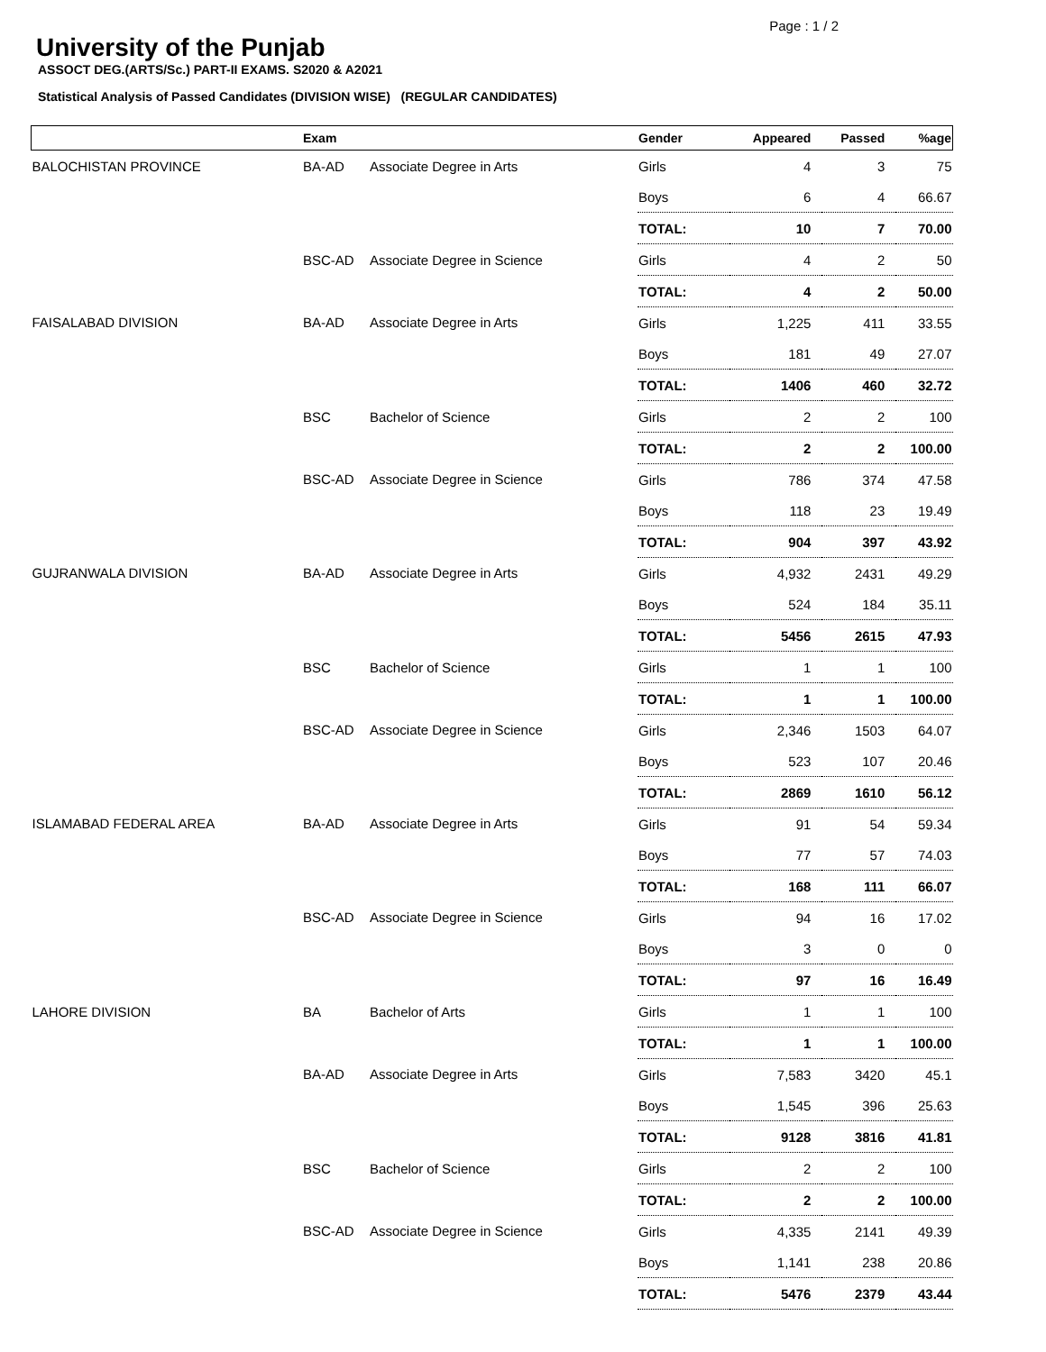Page : 1 / 2
University of the Punjab
ASSOCT DEG.(ARTS/Sc.) PART-II EXAMS. S2020 & A2021
Statistical Analysis of Passed Candidates (DIVISION WISE) (REGULAR CANDIDATES)
| | Exam | | Gender | Appeared | Passed | %age |
| --- | --- | --- | --- | --- | --- | --- |
| BALOCHISTAN PROVINCE | BA-AD | Associate Degree in Arts | Girls | 4 | 3 | 75 |
| | | | Boys | 6 | 4 | 66.67 |
| | | | TOTAL: | 10 | 7 | 70.00 |
| | BSC-AD | Associate Degree in Science | Girls | 4 | 2 | 50 |
| | | | TOTAL: | 4 | 2 | 50.00 |
| FAISALABAD DIVISION | BA-AD | Associate Degree in Arts | Girls | 1,225 | 411 | 33.55 |
| | | | Boys | 181 | 49 | 27.07 |
| | | | TOTAL: | 1406 | 460 | 32.72 |
| | BSC | Bachelor of Science | Girls | 2 | 2 | 100 |
| | | | TOTAL: | 2 | 2 | 100.00 |
| | BSC-AD | Associate Degree in Science | Girls | 786 | 374 | 47.58 |
| | | | Boys | 118 | 23 | 19.49 |
| | | | TOTAL: | 904 | 397 | 43.92 |
| GUJRANWALA DIVISION | BA-AD | Associate Degree in Arts | Girls | 4,932 | 2431 | 49.29 |
| | | | Boys | 524 | 184 | 35.11 |
| | | | TOTAL: | 5456 | 2615 | 47.93 |
| | BSC | Bachelor of Science | Girls | 1 | 1 | 100 |
| | | | TOTAL: | 1 | 1 | 100.00 |
| | BSC-AD | Associate Degree in Science | Girls | 2,346 | 1503 | 64.07 |
| | | | Boys | 523 | 107 | 20.46 |
| | | | TOTAL: | 2869 | 1610 | 56.12 |
| ISLAMABAD FEDERAL AREA | BA-AD | Associate Degree in Arts | Girls | 91 | 54 | 59.34 |
| | | | Boys | 77 | 57 | 74.03 |
| | | | TOTAL: | 168 | 111 | 66.07 |
| | BSC-AD | Associate Degree in Science | Girls | 94 | 16 | 17.02 |
| | | | Boys | 3 | 0 | 0 |
| | | | TOTAL: | 97 | 16 | 16.49 |
| LAHORE DIVISION | BA | Bachelor of Arts | Girls | 1 | 1 | 100 |
| | | | TOTAL: | 1 | 1 | 100.00 |
| | BA-AD | Associate Degree in Arts | Girls | 7,583 | 3420 | 45.1 |
| | | | Boys | 1,545 | 396 | 25.63 |
| | | | TOTAL: | 9128 | 3816 | 41.81 |
| | BSC | Bachelor of Science | Girls | 2 | 2 | 100 |
| | | | TOTAL: | 2 | 2 | 100.00 |
| | BSC-AD | Associate Degree in Science | Girls | 4,335 | 2141 | 49.39 |
| | | | Boys | 1,141 | 238 | 20.86 |
| | | | TOTAL: | 5476 | 2379 | 43.44 |